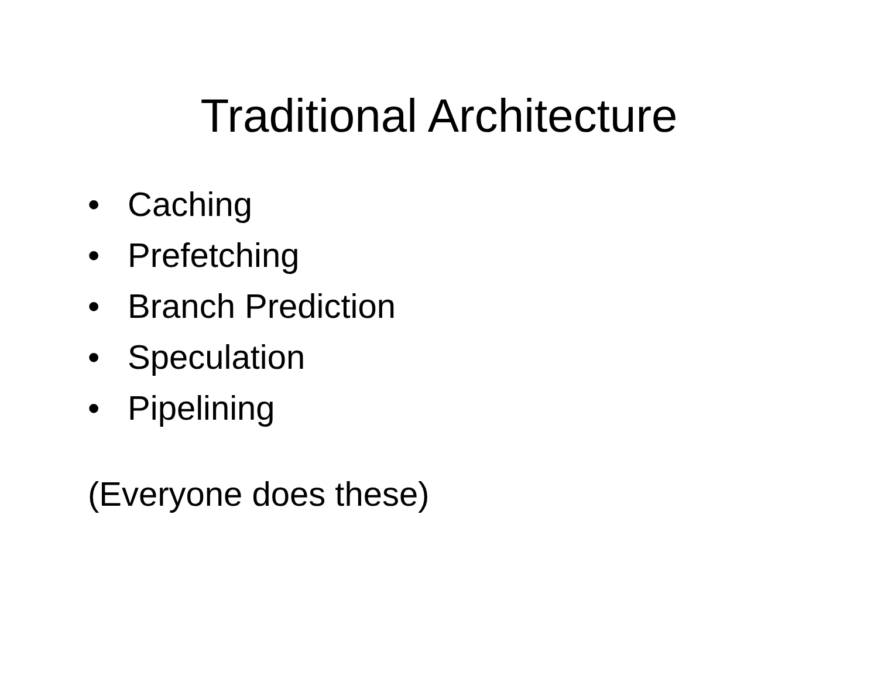Traditional Architecture
• Caching
• Prefetching
• Branch Prediction
• Speculation
• Pipelining
(Everyone does these)